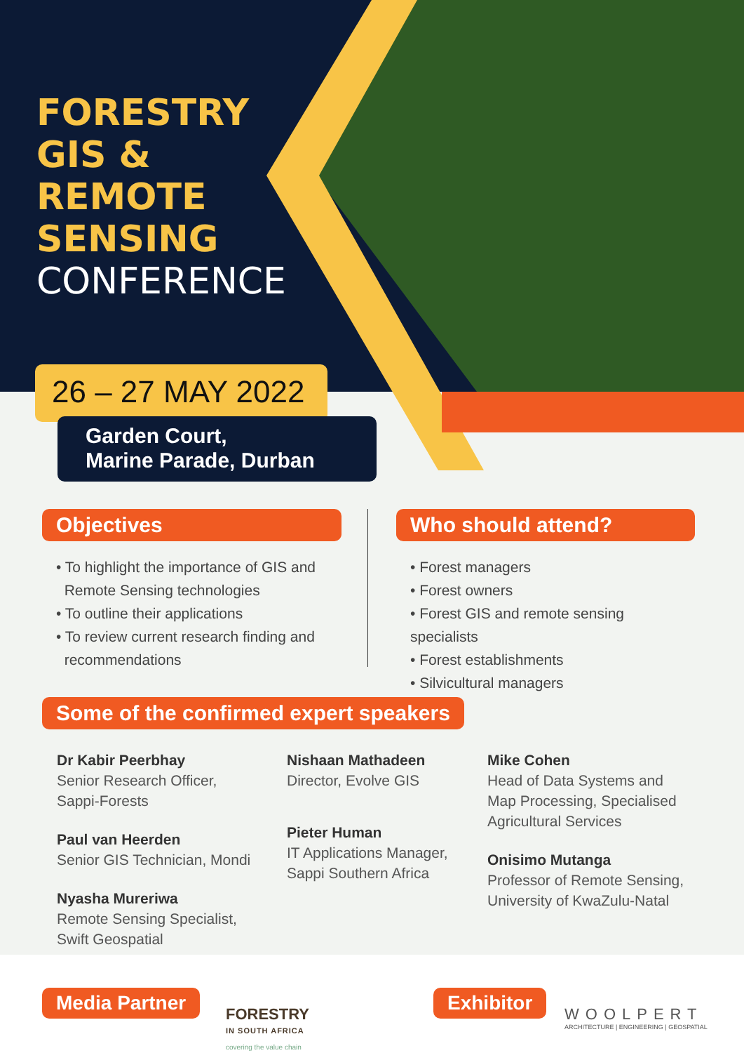FORESTRY
GIS &
REMOTE
SENSING
CONFERENCE
26 – 27 MAY 2022
Garden Court,
Marine Parade, Durban
Objectives
• To highlight the importance of GIS and
Remote Sensing technologies
• To outline their applications
• To review current research finding and
recommendations
Who should attend?
• Forest managers
• Forest owners
• Forest GIS and remote sensing specialists
• Forest establishments
• Silvicultural managers
Some of the confirmed expert speakers
Dr Kabir Peerbhay
Senior Research Officer,
Sappi-Forests
Paul van Heerden
Senior GIS Technician, Mondi
Nyasha Mureriwa
Remote Sensing Specialist,
Swift Geospatial
Nishaan Mathadeen
Director, Evolve GIS
Pieter Human
IT Applications Manager,
Sappi Southern Africa
Mike Cohen
Head of Data Systems and
Map Processing, Specialised
Agricultural Services
Onisimo Mutanga
Professor of Remote Sensing,
University of KwaZulu-Natal
Media Partner
FORESTRY
IN SOUTH AFRICA
covering the value chain
Exhibitor
WOOLPERT
ARCHITECTURE | ENGINEERING | GEOSPATIAL